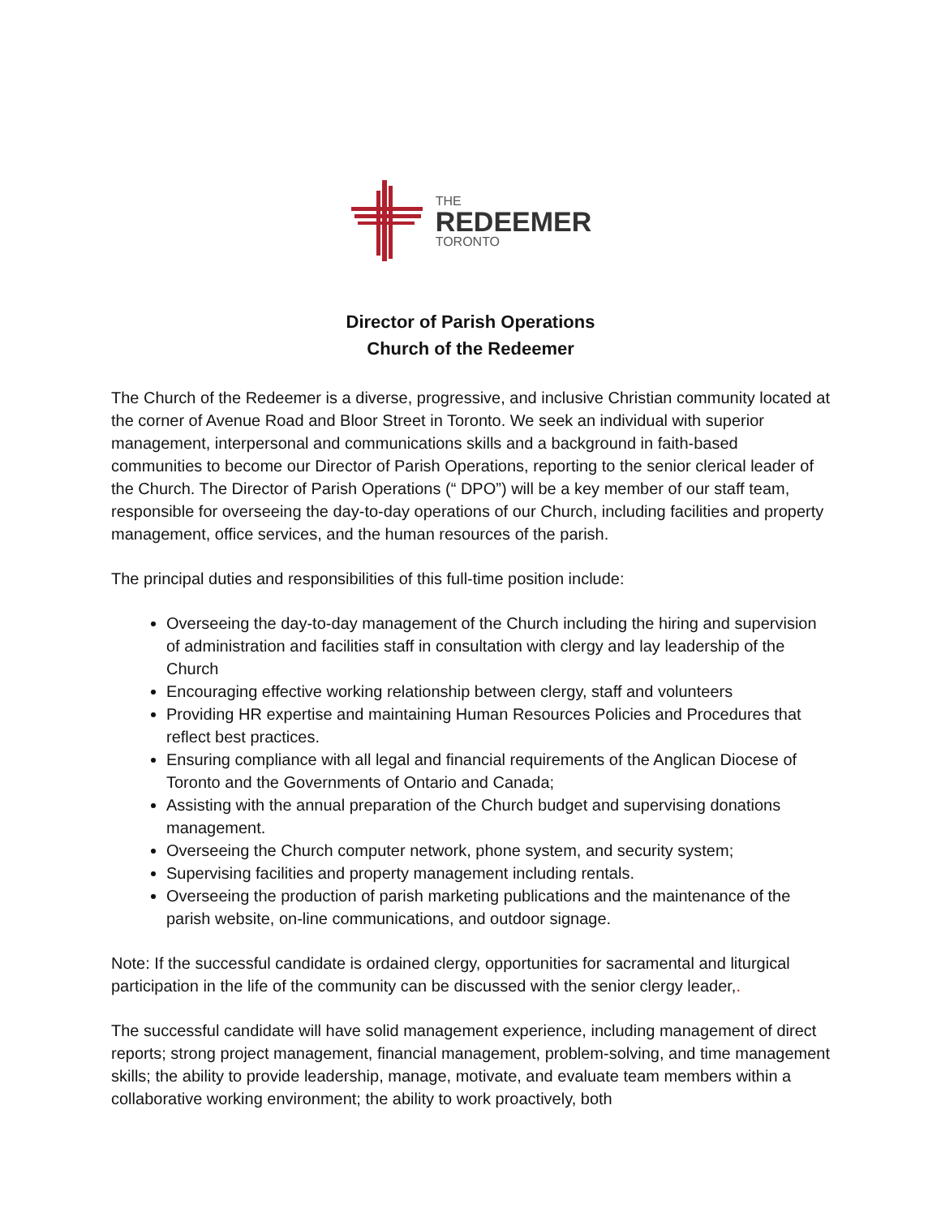THE
REDEEMER
TORONTO
Director of Parish Operations
Church of the Redeemer
The Church of the Redeemer is a diverse, progressive, and inclusive Christian community located at the corner of Avenue Road and Bloor Street in Toronto. We seek an individual with superior management, interpersonal and communications skills and a background in faith-based communities to become our Director of Parish Operations, reporting to the senior clerical leader of the Church. The Director of Parish Operations (“ DPO”) will be a key member of our staff team, responsible for overseeing the day-to-day operations of our Church, including facilities and property management, office services, and the human resources of the parish.
The principal duties and responsibilities of this full-time position include:
Overseeing the day-to-day management of the Church including the hiring and supervision of administration and facilities staff in consultation with clergy and lay leadership of the Church
Encouraging effective working relationship between clergy, staff and volunteers
Providing HR expertise and maintaining Human Resources Policies and Procedures that reflect best practices.
Ensuring compliance with all legal and financial requirements of the Anglican Diocese of Toronto and the Governments of Ontario and Canada;
Assisting with the annual preparation of the Church budget and supervising donations management.
Overseeing the Church computer network, phone system, and security system;
Supervising facilities and property management including rentals.
Overseeing the production of parish marketing publications and the maintenance of the parish website, on-line communications, and outdoor signage.
Note: If the successful candidate is ordained clergy, opportunities for sacramental and liturgical participation in the life of the community can be discussed with the senior clergy leader,.
The successful candidate will have solid management experience, including management of direct reports; strong project management, financial management, problem-solving, and time management skills; the ability to provide leadership, manage, motivate, and evaluate team members within a collaborative working environment; the ability to work proactively, both